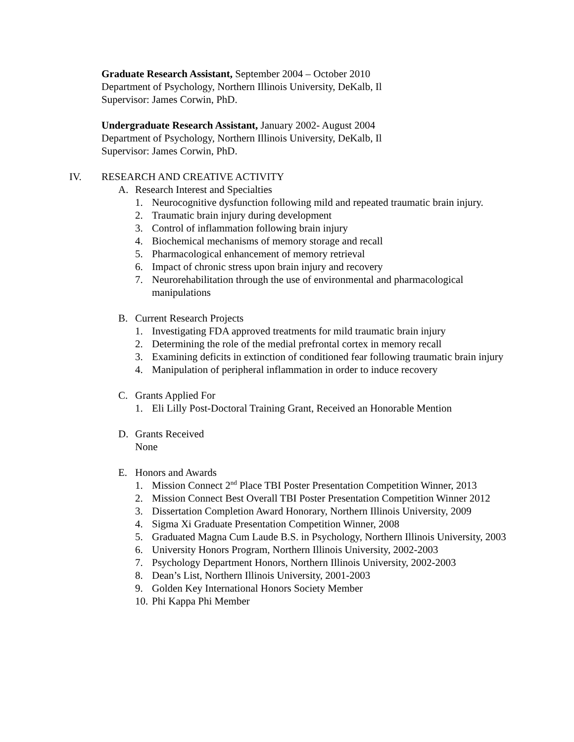Graduate Research Assistant, September 2004 – October 2010
Department of Psychology, Northern Illinois University, DeKalb, Il
Supervisor: James Corwin, PhD.
Undergraduate Research Assistant, January 2002- August 2004
Department of Psychology, Northern Illinois University, DeKalb, Il
Supervisor: James Corwin, PhD.
IV. RESEARCH AND CREATIVE ACTIVITY
A. Research Interest and Specialties
1. Neurocognitive dysfunction following mild and repeated traumatic brain injury.
2. Traumatic brain injury during development
3. Control of inflammation following brain injury
4. Biochemical mechanisms of memory storage and recall
5. Pharmacological enhancement of memory retrieval
6. Impact of chronic stress upon brain injury and recovery
7. Neurorehabilitation through the use of environmental and pharmacological manipulations
B. Current Research Projects
1. Investigating FDA approved treatments for mild traumatic brain injury
2. Determining the role of the medial prefrontal cortex in memory recall
3. Examining deficits in extinction of conditioned fear following traumatic brain injury
4. Manipulation of peripheral inflammation in order to induce recovery
C. Grants Applied For
1. Eli Lilly Post-Doctoral Training Grant, Received an Honorable Mention
D. Grants Received
None
E. Honors and Awards
1. Mission Connect 2<sup>nd</sup> Place TBI Poster Presentation Competition Winner, 2013
2. Mission Connect Best Overall TBI Poster Presentation Competition Winner 2012
3. Dissertation Completion Award Honorary, Northern Illinois University, 2009
4. Sigma Xi Graduate Presentation Competition Winner, 2008
5. Graduated Magna Cum Laude B.S. in Psychology, Northern Illinois University, 2003
6. University Honors Program, Northern Illinois University, 2002-2003
7. Psychology Department Honors, Northern Illinois University, 2002-2003
8. Dean’s List, Northern Illinois University, 2001-2003
9. Golden Key International Honors Society Member
10. Phi Kappa Phi Member